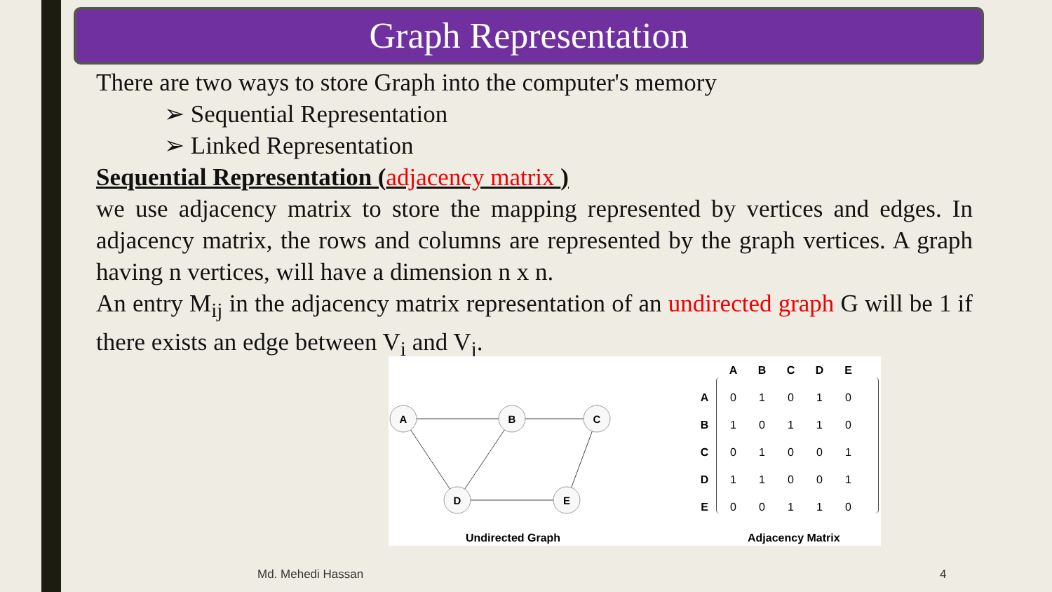Graph Representation
There are two ways to store Graph into the computer's memory
➢ Sequential Representation
➢ Linked Representation
Sequential Representation (adjacency matrix )
we use adjacency matrix to store the mapping represented by vertices and edges. In adjacency matrix, the rows and columns are represented by the graph vertices. A graph having n vertices, will have a dimension n x n.
An entry M<sub>ij</sub> in the adjacency matrix representation of an undirected graph G will be 1 if there exists an edge between V<sub>i</sub> and V<sub>j</sub>.
A
B
C
D
E
Undirected Graph
| | A | B | C | D | E |
| --- | --- | --- | --- | --- | --- |
| A | 0 | 1 | 0 | 1 | 0 |
| B | 1 | 0 | 1 | 1 | 0 |
| C | 0 | 1 | 0 | 0 | 1 |
| D | 1 | 1 | 0 | 0 | 1 |
| E | 0 | 0 | 1 | 1 | 0 |
Adjacency Matrix
Md. Mehedi Hassan 4